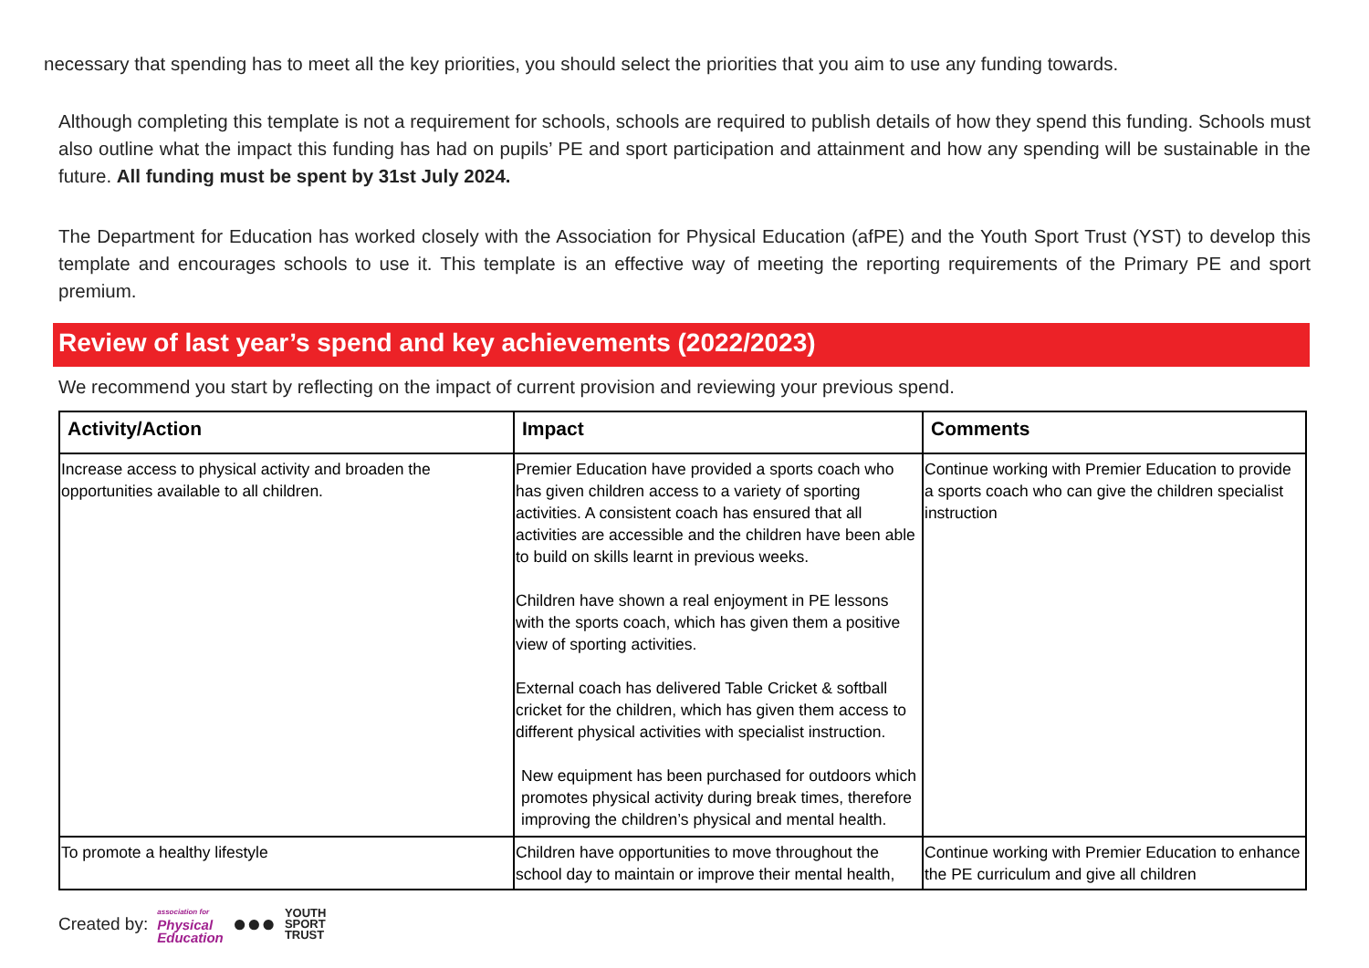necessary that spending has to meet all the key priorities, you should select the priorities that you aim to use any funding towards.
Although completing this template is not a requirement for schools, schools are required to publish details of how they spend this funding. Schools must also outline what the impact this funding has had on pupils’ PE and sport participation and attainment and how any spending will be sustainable in the future. All funding must be spent by 31st July 2024.
The Department for Education has worked closely with the Association for Physical Education (afPE) and the Youth Sport Trust (YST) to develop this template and encourages schools to use it. This template is an effective way of meeting the reporting requirements of the Primary PE and sport premium.
Review of last year’s spend and key achievements (2022/2023)
We recommend you start by reflecting on the impact of current provision and reviewing your previous spend.
| Activity/Action | Impact | Comments |
| --- | --- | --- |
| Increase access to physical activity and broaden the opportunities available to all children. | Premier Education have provided a sports coach who has given children access to a variety of sporting activities. A consistent coach has ensured that all activities are accessible and the children have been able to build on skills learnt in previous weeks. Children have shown a real enjoyment in PE lessons with the sports coach, which has given them a positive view of sporting activities. External coach has delivered Table Cricket & softball cricket for the children, which has given them access to different physical activities with specialist instruction. New equipment has been purchased for outdoors which promotes physical activity during break times, therefore improving the children’s physical and mental health. | Continue working with Premier Education to provide a sports coach who can give the children specialist instruction |
| To promote a healthy lifestyle | Children have opportunities to move throughout the school day to maintain or improve their mental health, | Continue working with Premier Education to enhance the PE curriculum and give all children |
Created by: association for
Physical
Education ●●● YOUTH
SPORT
TRUST